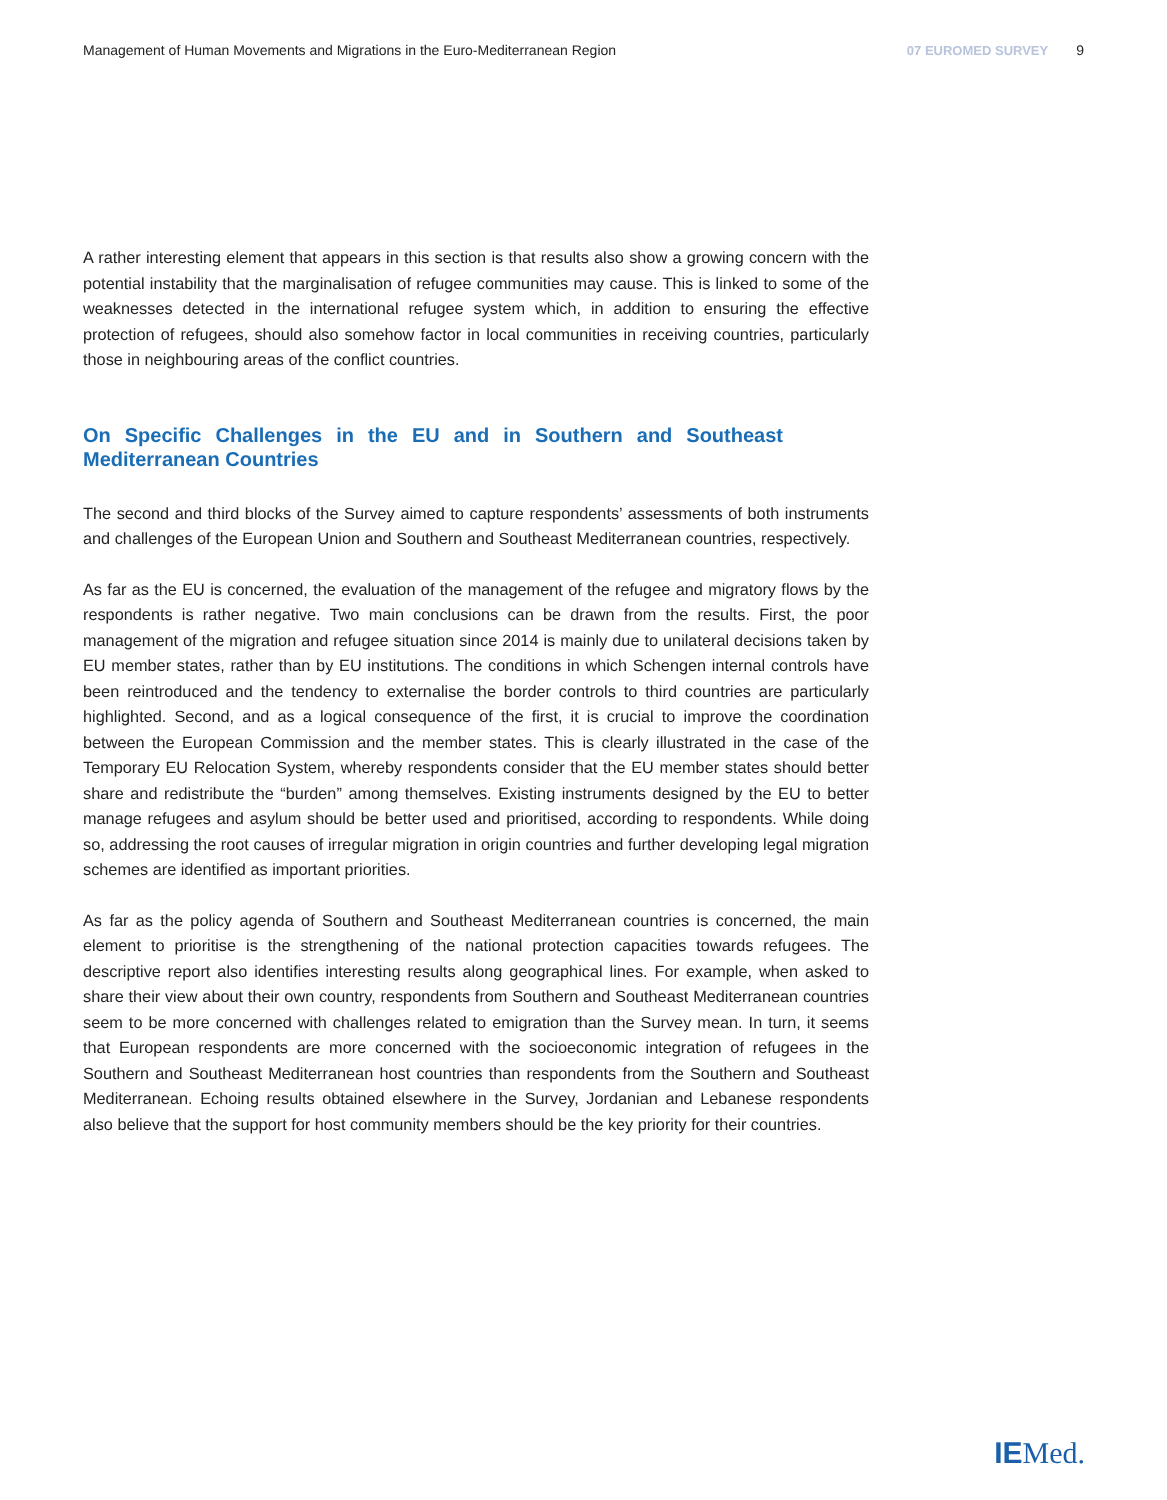Management of Human Movements and Migrations in the Euro-Mediterranean Region
07 EUROMED SURVEY 9
A rather interesting element that appears in this section is that results also show a growing concern with the potential instability that the marginalisation of refugee communities may cause. This is linked to some of the weaknesses detected in the international refugee system which, in addition to ensuring the effective protection of refugees, should also somehow factor in local communities in receiving countries, particularly those in neighbouring areas of the conflict countries.
On Specific Challenges in the EU and in Southern and Southeast Mediterranean Countries
The second and third blocks of the Survey aimed to capture respondents’ assessments of both instruments and challenges of the European Union and Southern and Southeast Mediterranean countries, respectively.
As far as the EU is concerned, the evaluation of the management of the refugee and migratory flows by the respondents is rather negative. Two main conclusions can be drawn from the results. First, the poor management of the migration and refugee situation since 2014 is mainly due to unilateral decisions taken by EU member states, rather than by EU institutions. The conditions in which Schengen internal controls have been reintroduced and the tendency to externalise the border controls to third countries are particularly highlighted. Second, and as a logical consequence of the first, it is crucial to improve the coordination between the European Commission and the member states. This is clearly illustrated in the case of the Temporary EU Relocation System, whereby respondents consider that the EU member states should better share and redistribute the “burden” among themselves. Existing instruments designed by the EU to better manage refugees and asylum should be better used and prioritised, according to respondents. While doing so, addressing the root causes of irregular migration in origin countries and further developing legal migration schemes are identified as important priorities.
As far as the policy agenda of Southern and Southeast Mediterranean countries is concerned, the main element to prioritise is the strengthening of the national protection capacities towards refugees. The descriptive report also identifies interesting results along geographical lines. For example, when asked to share their view about their own country, respondents from Southern and Southeast Mediterranean countries seem to be more concerned with challenges related to emigration than the Survey mean. In turn, it seems that European respondents are more concerned with the socioeconomic integration of refugees in the Southern and Southeast Mediterranean host countries than respondents from the Southern and Southeast Mediterranean. Echoing results obtained elsewhere in the Survey, Jordanian and Lebanese respondents also believe that the support for host community members should be the key priority for their countries.
IEMed.